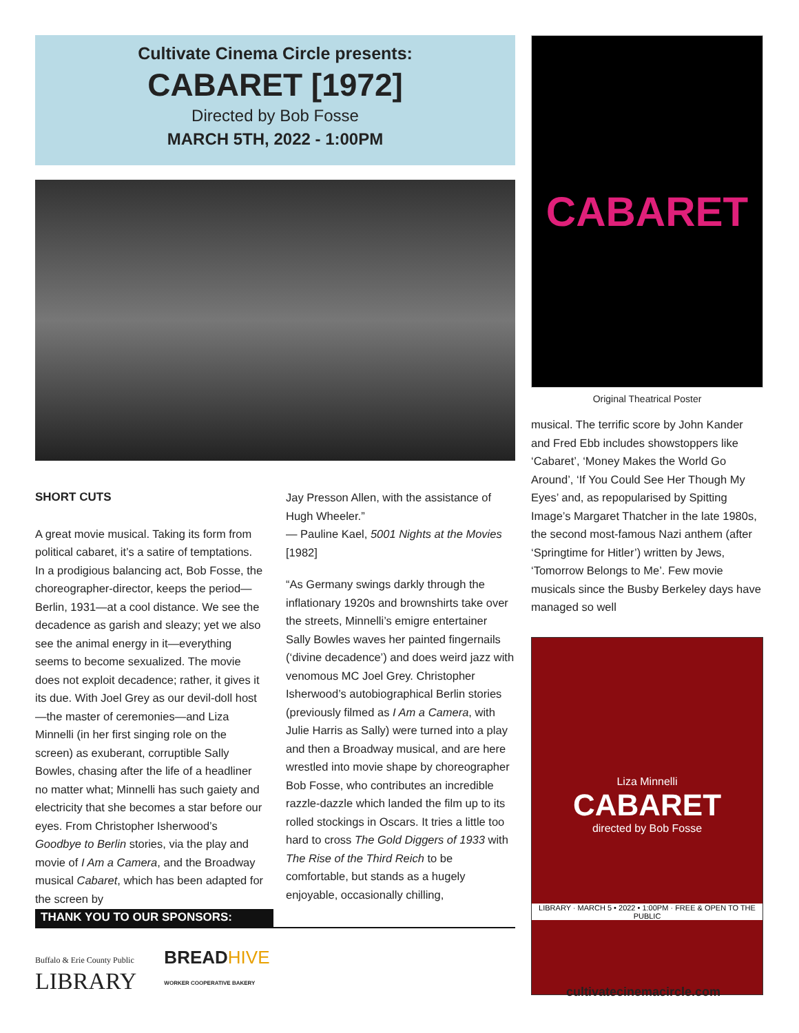Cultivate Cinema Circle presents:
CABARET [1972]
Directed by Bob Fosse
MARCH 5TH, 2022 - 1:00PM
SHORT CUTS
A great movie musical. Taking its form from political cabaret, it’s a satire of temptations. In a prodigious balancing act, Bob Fosse, the choreographer-director, keeps the period—Berlin, 1931—at a cool distance. We see the decadence as garish and sleazy; yet we also see the animal energy in it—everything seems to become sexualized. The movie does not exploit decadence; rather, it gives it its due. With Joel Grey as our devil-doll host—the master of ceremonies—and Liza Minnelli (in her first singing role on the screen) as exuberant, corruptible Sally Bowles, chasing after the life of a headliner no matter what; Minnelli has such gaiety and electricity that she becomes a star before our eyes. From Christopher Isherwood’s Goodbye to Berlin stories, via the play and movie of I Am a Camera, and the Broadway musical Cabaret, which has been adapted for the screen by
Jay Presson Allen, with the assistance of Hugh Wheeler.”
— Pauline Kael, 5001 Nights at the Movies [1982]
“As Germany swings darkly through the inflationary 1920s and brownshirts take over the streets, Minnelli’s emigre entertainer Sally Bowles waves her painted fingernails (‘divine decadence’) and does weird jazz with venomous MC Joel Grey. Christopher Isherwood’s autobiographical Berlin stories (previously filmed as I Am a Camera, with Julie Harris as Sally) were turned into a play and then a Broadway musical, and are here wrestled into movie shape by choreographer Bob Fosse, who contributes an incredible razzle-dazzle which landed the film up to its rolled stockings in Oscars. It tries a little too hard to cross The Gold Diggers of 1933 with The Rise of the Third Reich to be comfortable, but stands as a hugely enjoyable, occasionally chilling,
THANK YOU TO OUR SPONSORS:
Buffalo & Erie County Public
LIBRARY
BREADHIVE
WORKER COOPERATIVE BAKERY
CABARET
Original Theatrical Poster
musical. The terrific score by John Kander and Fred Ebb includes showstoppers like ‘Cabaret’, ‘Money Makes the World Go Around’, ‘If You Could See Her Though My Eyes’ and, as repopularised by Spitting Image’s Margaret Thatcher in the late 1980s, the second most-famous Nazi anthem (after ‘Springtime for Hitler’) written by Jews, ‘Tomorrow Belongs to Me’. Few movie musicals since the Busby Berkeley days have managed so well
Liza Minnelli
CABARET
directed by Bob Fosse
LIBRARY · MARCH 5 • 2022 • 1:00PM · FREE & OPEN TO THE PUBLIC
cultivatecinemacircle.com